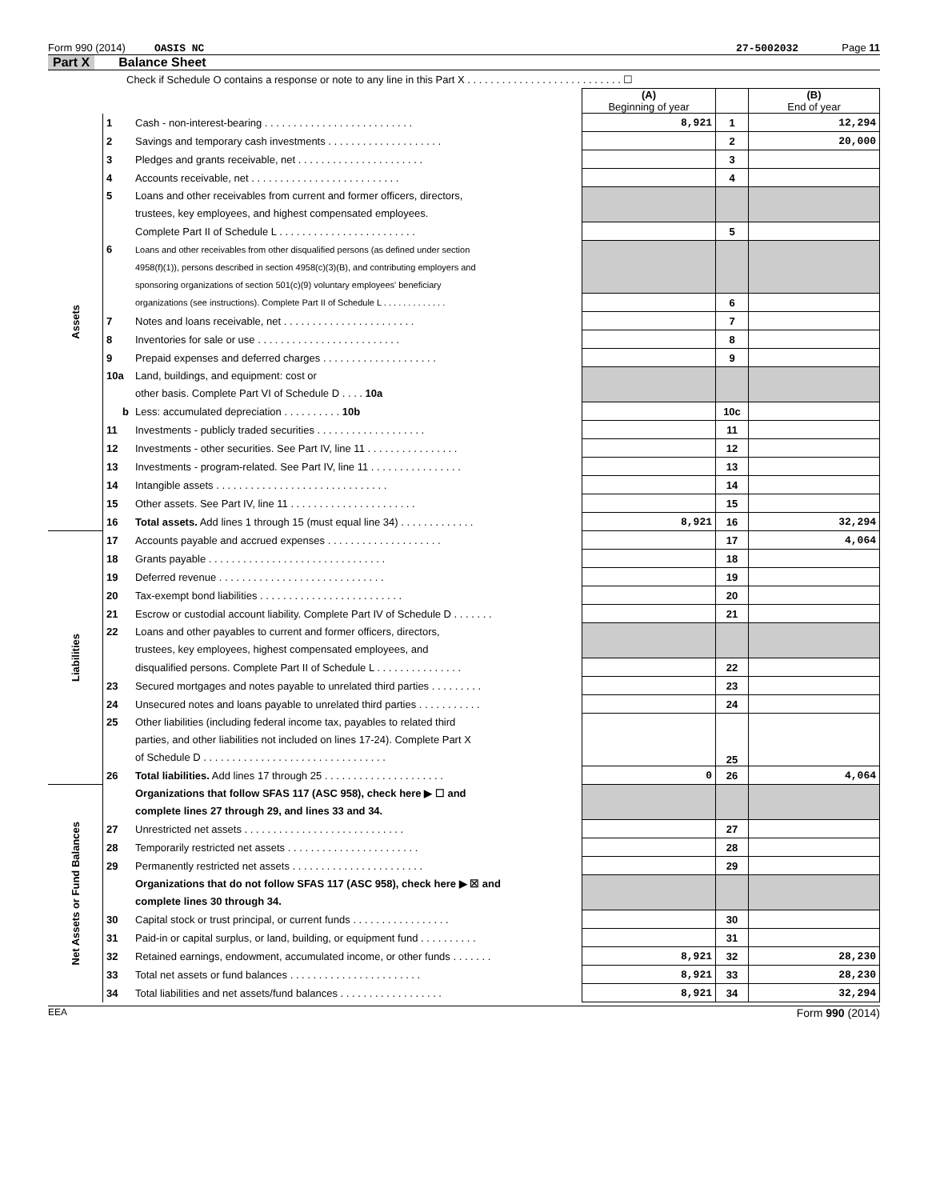Form 990 (2014) OASIS NC 27-5002032 Page 11
Part X Balance Sheet
| Check if Schedule O contains a response or note to any line in this Part X . . . . . . . . . . . . . . . . . . . . . . . . . . . ☐ | | | | | |
| | | | (A) Beginning of year | | (B) End of year |
| Assets | 1 | Cash - non-interest-bearing . . . . . . . . . . . . . . . . . . . . . . . . . . | 8,921 | 1 | 12,294 |
| | 2 | Savings and temporary cash investments . . . . . . . . . . . . . . . . . . . . | | 2 | 20,000 |
| | 3 | Pledges and grants receivable, net . . . . . . . . . . . . . . . . . . . . . . | | 3 | |
| | 4 | Accounts receivable, net . . . . . . . . . . . . . . . . . . . . . . . . . . | | 4 | |
| | 5 | Loans and other receivables from current and former officers, directors, | | | |
| | | trustees, key employees, and highest compensated employees. | | | |
| | | Complete Part II of Schedule L . . . . . . . . . . . . . . . . . . . . . . . . | | 5 | |
| | 6 | Loans and other receivables from other disqualified persons (as defined under section | | | |
| | | 4958(f)(1)), persons described in section 4958(c)(3)(B), and contributing employers and | | | |
| | | sponsoring organizations of section 501(c)(9) voluntary employees' beneficiary | | | |
| | | organizations (see instructions). Complete Part II of Schedule L . . . . . . . . . . . . . | | 6 | |
| | 7 | Notes and loans receivable, net . . . . . . . . . . . . . . . . . . . . . . . | | 7 | |
| | 8 | Inventories for sale or use . . . . . . . . . . . . . . . . . . . . . . . . . | | 8 | |
| | 9 | Prepaid expenses and deferred charges . . . . . . . . . . . . . . . . . . . . | | 9 | |
| | 10a | Land, buildings, and equipment: cost or | | | |
| | | other basis. Complete Part VI of Schedule D . . . . 10a | | | |
| | b | Less: accumulated depreciation . . . . . . . . . . 10b | | 10c | |
| | 11 | Investments - publicly traded securities . . . . . . . . . . . . . . . . . . . | | 11 | |
| | 12 | Investments - other securities. See Part IV, line 11 . . . . . . . . . . . . . . . . | | 12 | |
| | 13 | Investments - program-related. See Part IV, line 11 . . . . . . . . . . . . . . . . | | 13 | |
| | 14 | Intangible assets . . . . . . . . . . . . . . . . . . . . . . . . . . . . . . | | 14 | |
| | 15 | Other assets. See Part IV, line 11 . . . . . . . . . . . . . . . . . . . . . . | | 15 | |
| | 16 | Total assets. Add lines 1 through 15 (must equal line 34) . . . . . . . . . . . . . | 8,921 | 16 | 32,294 |
| Liabilities | 17 | Accounts payable and accrued expenses . . . . . . . . . . . . . . . . . . . . | | 17 | 4,064 |
| | 18 | Grants payable . . . . . . . . . . . . . . . . . . . . . . . . . . . . . . . | | 18 | |
| | 19 | Deferred revenue . . . . . . . . . . . . . . . . . . . . . . . . . . . . . | | 19 | |
| | 20 | Tax-exempt bond liabilities . . . . . . . . . . . . . . . . . . . . . . . . . | | 20 | |
| | 21 | Escrow or custodial account liability. Complete Part IV of Schedule D . . . . . . . | | 21 | |
| | 22 | Loans and other payables to current and former officers, directors, | | | |
| | | trustees, key employees, highest compensated employees, and | | | |
| | | disqualified persons. Complete Part II of Schedule L . . . . . . . . . . . . . . . | | 22 | |
| | 23 | Secured mortgages and notes payable to unrelated third parties . . . . . . . . . | | 23 | |
| | 24 | Unsecured notes and loans payable to unrelated third parties . . . . . . . . . . . | | 24 | |
| | 25 | Other liabilities (including federal income tax, payables to related third | | 25 | |
| | | parties, and other liabilities not included on lines 17-24). Complete Part X | | | |
| | | of Schedule D . . . . . . . . . . . . . . . . . . . . . . . . . . . . . . . . | | | |
| | 26 | Total liabilities. Add lines 17 through 25 . . . . . . . . . . . . . . . . . . . . . | 0 | 26 | 4,064 |
| Net Assets or Fund Balances | | Organizations that follow SFAS 117 (ASC 958), check here ▶ ☐ and | | | |
| | | complete lines 27 through 29, and lines 33 and 34. | | | |
| | 27 | Unrestricted net assets . . . . . . . . . . . . . . . . . . . . . . . . . . . . | | 27 | |
| | 28 | Temporarily restricted net assets . . . . . . . . . . . . . . . . . . . . . . . | | 28 | |
| | 29 | Permanently restricted net assets . . . . . . . . . . . . . . . . . . . . . . . | | 29 | |
| | | Organizations that do not follow SFAS 117 (ASC 958), check here ▶ ☒ and | | | |
| | | complete lines 30 through 34. | | | |
| | 30 | Capital stock or trust principal, or current funds . . . . . . . . . . . . . . . . . | | 30 | |
| | 31 | Paid-in or capital surplus, or land, building, or equipment fund . . . . . . . . . . | | 31 | |
| | 32 | Retained earnings, endowment, accumulated income, or other funds . . . . . . . | 8,921 | 32 | 28,230 |
| | 33 | Total net assets or fund balances . . . . . . . . . . . . . . . . . . . . . . . | 8,921 | 33 | 28,230 |
| | 34 | Total liabilities and net assets/fund balances . . . . . . . . . . . . . . . . . . | 8,921 | 34 | 32,294 |
EEA Form 990 (2014)